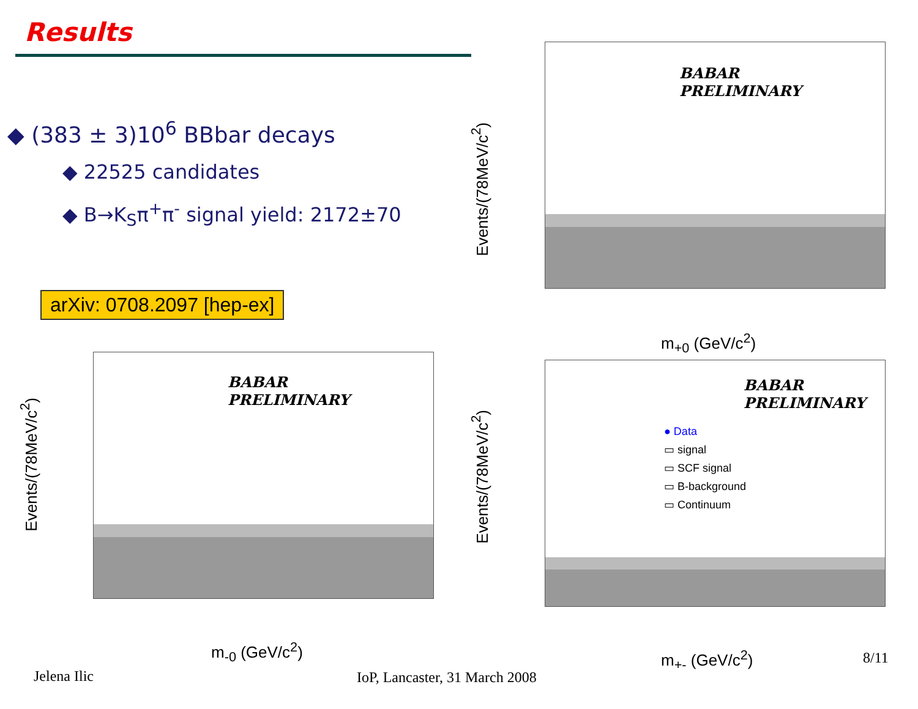Results
◆ (383 ± 3)10<sup>6</sup> BBbar decays
◆ 22525 candidates
◆ B→K<sub>S</sub>π<sup>+</sup>π<sup>-</sup> signal yield: 2172±70
arXiv: 0708.2097 [hep-ex]
BABAR
PRELIMINARY
m<sub>+0</sub> (GeV/c<sup>2</sup>)
Events/(78MeV/c<sup>2</sup>)
BABAR
PRELIMINARY
m<sub>-0</sub> (GeV/c<sup>2</sup>)
Events/(78MeV/c<sup>2</sup>)
BABAR
PRELIMINARY
● Data
▭ signal
▭ SCF signal
▭ B-background
▭ Continuum
m<sub>+-</sub> (GeV/c<sup>2</sup>)
Events/(78MeV/c<sup>2</sup>)
8/11
Jelena Ilic IoP, Lancaster, 31 March 2008